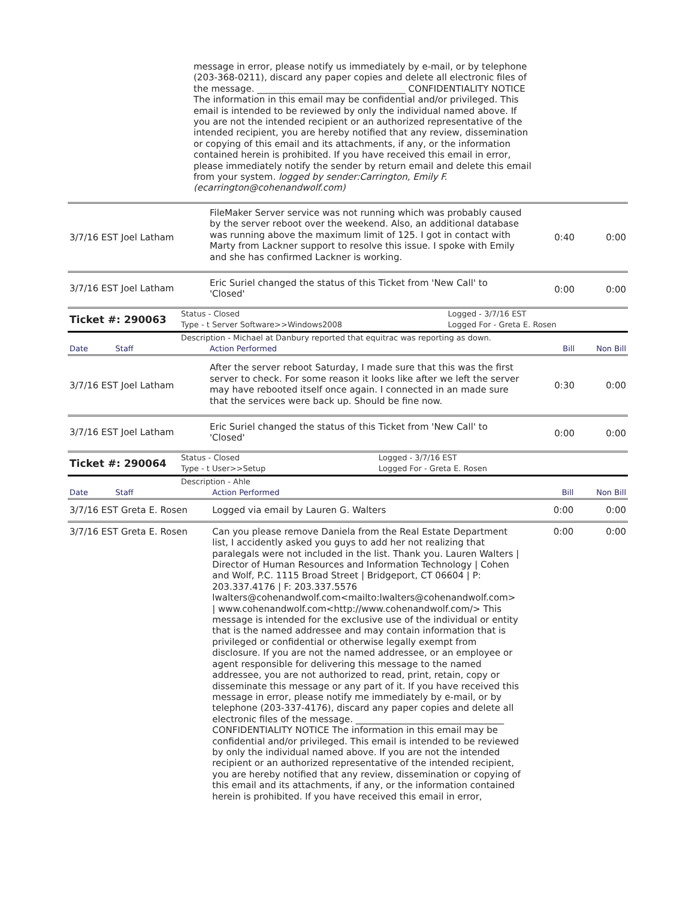message in error, please notify us immediately by e-mail, or by telephone (203-368-0211), discard any paper copies and delete all electronic files of the message. _________________________________ CONFIDENTIALITY NOTICE The information in this email may be confidential and/or privileged. This email is intended to be reviewed by only the individual named above. If you are not the intended recipient or an authorized representative of the intended recipient, you are hereby notified that any review, dissemination or copying of this email and its attachments, if any, or the information contained herein is prohibited. If you have received this email in error, please immediately notify the sender by return email and delete this email from your system. logged by sender:Carrington, Emily F.(ecarrington@cohenandwolf.com)
| 3/7/16 EST Joel Latham | FileMaker Server service was not running which was probably caused by the server reboot over the weekend. Also, an additional database was running above the maximum limit of 125. I got in contact with Marty from Lackner support to resolve this issue. I spoke with Emily and she has confirmed Lackner is working. | 0:40 | 0:00 |
| 3/7/16 EST Joel Latham | Eric Suriel changed the status of this Ticket from 'New Call' to 'Closed' | 0:00 | 0:00 |
| Ticket #: 290063 | Status - Closed | Logged - 3/7/16 EST |
| | Type - t Server Software>>Windows2008 | Logged For - Greta E. Rosen |
| | Description - Michael at Danbury reported that equitrac was reporting as down. | |
| Date Staff | Action Performed | Bill | Non Bill |
| 3/7/16 EST Joel Latham | After the server reboot Saturday, I made sure that this was the first server to check. For some reason it looks like after we left the server may have rebooted itself once again. I connected in an made sure that the services were back up. Should be fine now. | 0:30 | 0:00 |
| 3/7/16 EST Joel Latham | Eric Suriel changed the status of this Ticket from 'New Call' to 'Closed' | 0:00 | 0:00 |
| Ticket #: 290064 | Status - Closed | Logged - 3/7/16 EST |
| | Type - t User>>Setup | Logged For - Greta E. Rosen |
| | Description - Ahle | |
| Date Staff | Action Performed | Bill | Non Bill |
| 3/7/16 EST Greta E. Rosen | Logged via email by Lauren G. Walters | 0:00 | 0:00 |
| 3/7/16 EST Greta E. Rosen | Can you please remove Daniela from the Real Estate Department list, I accidently asked you guys to add her not realizing that paralegals were not included in the list. Thank you. Lauren Walters / Director of Human Resources and Information Technology / Cohen and Wolf, P.C. 1115 Broad Street / Bridgeport, CT 06604 / P: 203.337.4176 / F: 203.337.5576 lwalters@cohenandwolf.com<mailto:lwalters@cohenandwolf.com> / www.cohenandwolf.com<http://www.cohenandwolf.com/> This message is intended for the exclusive use of the individual or entity that is the named addressee and may contain information that is privileged or confidential or otherwise legally exempt from disclosure. If you are not the named addressee, or an employee or agent responsible for delivering this message to the named addressee, you are not authorized to read, print, retain, copy or disseminate this message or any part of it. If you have received this message in error, please notify me immediately by e-mail, or by telephone (203-337-4176), discard any paper copies and delete all electronic files of the message. _________________________________ CONFIDENTIALITY NOTICE The information in this email may be confidential and/or privileged. This email is intended to be reviewed by only the individual named above. If you are not the intended recipient or an authorized representative of the intended recipient, you are hereby notified that any review, dissemination or copying of this email and its attachments, if any, or the information contained herein is prohibited. If you have received this email in error, | 0:00 | 0:00 |